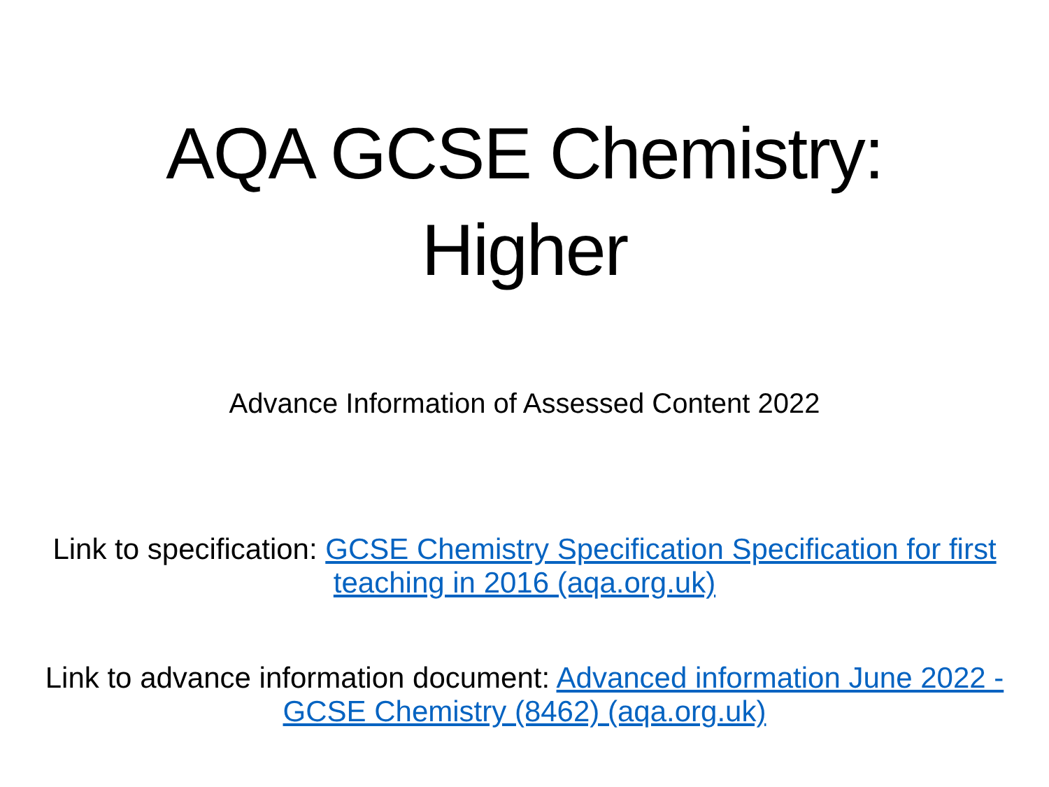AQA GCSE Chemistry:
Higher
Advance Information of Assessed Content 2022
Link to specification: GCSE Chemistry Specification Specification for first teaching in 2016 (aqa.org.uk)
Link to advance information document: Advanced information June 2022 - GCSE Chemistry (8462) (aqa.org.uk)